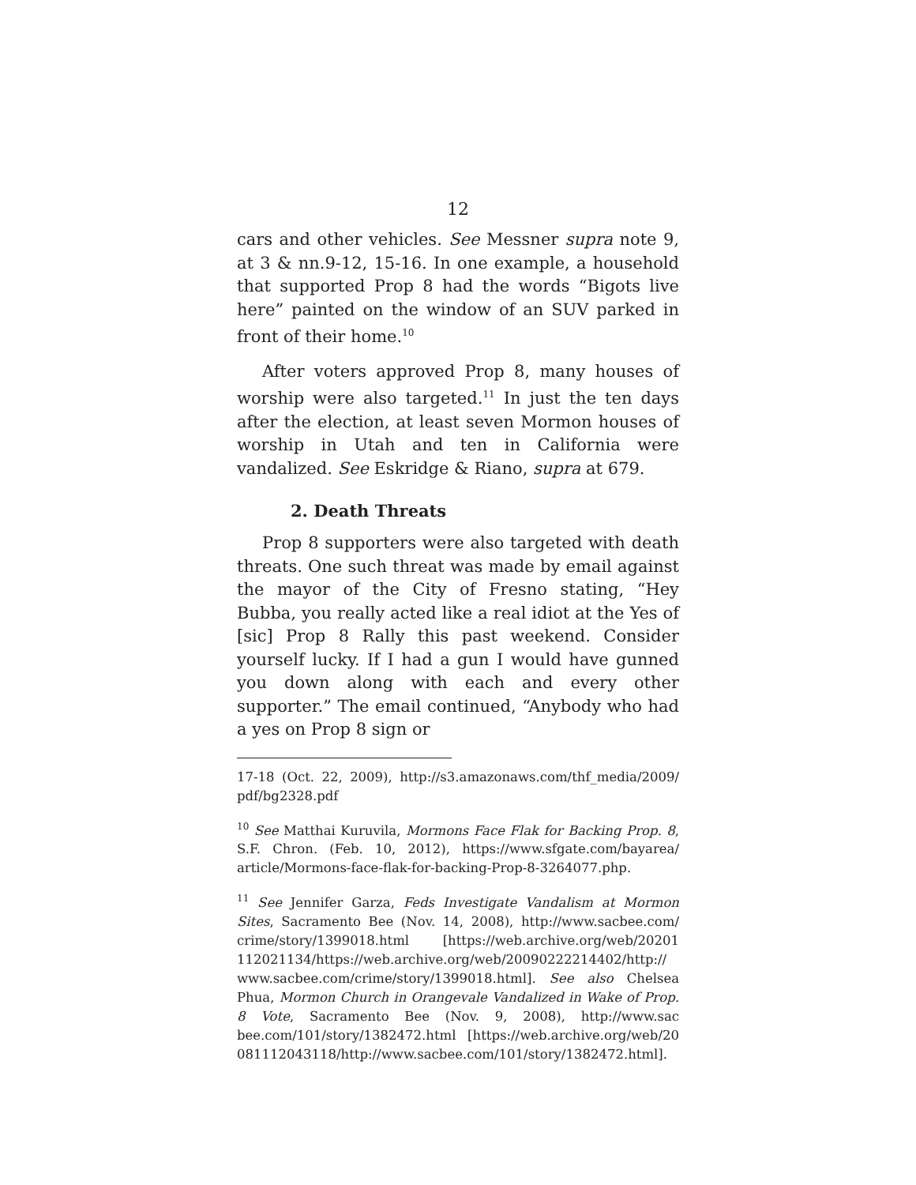12
cars and other vehicles. See Messner supra note 9, at 3 & nn.9-12, 15-16. In one example, a household that supported Prop 8 had the words “Bigots live here” painted on the window of an SUV parked in front of their home.<sup>10</sup>
After voters approved Prop 8, many houses of worship were also targeted.<sup>11</sup> In just the ten days after the election, at least seven Mormon houses of worship in Utah and ten in California were vandalized. See Eskridge & Riano, supra at 679.
2. Death Threats
Prop 8 supporters were also targeted with death threats. One such threat was made by email against the mayor of the City of Fresno stating, “Hey Bubba, you really acted like a real idiot at the Yes of [sic] Prop 8 Rally this past weekend. Consider yourself lucky. If I had a gun I would have gunned you down along with each and every other supporter.” The email continued, “Anybody who had a yes on Prop 8 sign or
17-18 (Oct. 22, 2009), http://s3.amazonaws.com/thf_media/2009/ pdf/bg2328.pdf
<sup>10</sup> See Matthai Kuruvila, Mormons Face Flak for Backing Prop. 8, S.F. Chron. (Feb. 10, 2012), https://www.sfgate.com/bayarea/ article/Mormons-face-flak-for-backing-Prop-8-3264077.php.
<sup>11</sup> See Jennifer Garza, Feds Investigate Vandalism at Mormon Sites, Sacramento Bee (Nov. 14, 2008), http://www.sacbee.com/ crime/story/1399018.html [https://web.archive.org/web/20201 112021134/https://web.archive.org/web/20090222214402/http:// www.sacbee.com/crime/story/1399018.html]. See also Chelsea Phua, Mormon Church in Orangevale Vandalized in Wake of Prop. 8 Vote, Sacramento Bee (Nov. 9, 2008), http://www.sac bee.com/101/story/1382472.html [https://web.archive.org/web/20 081112043118/http://www.sacbee.com/101/story/1382472.html].